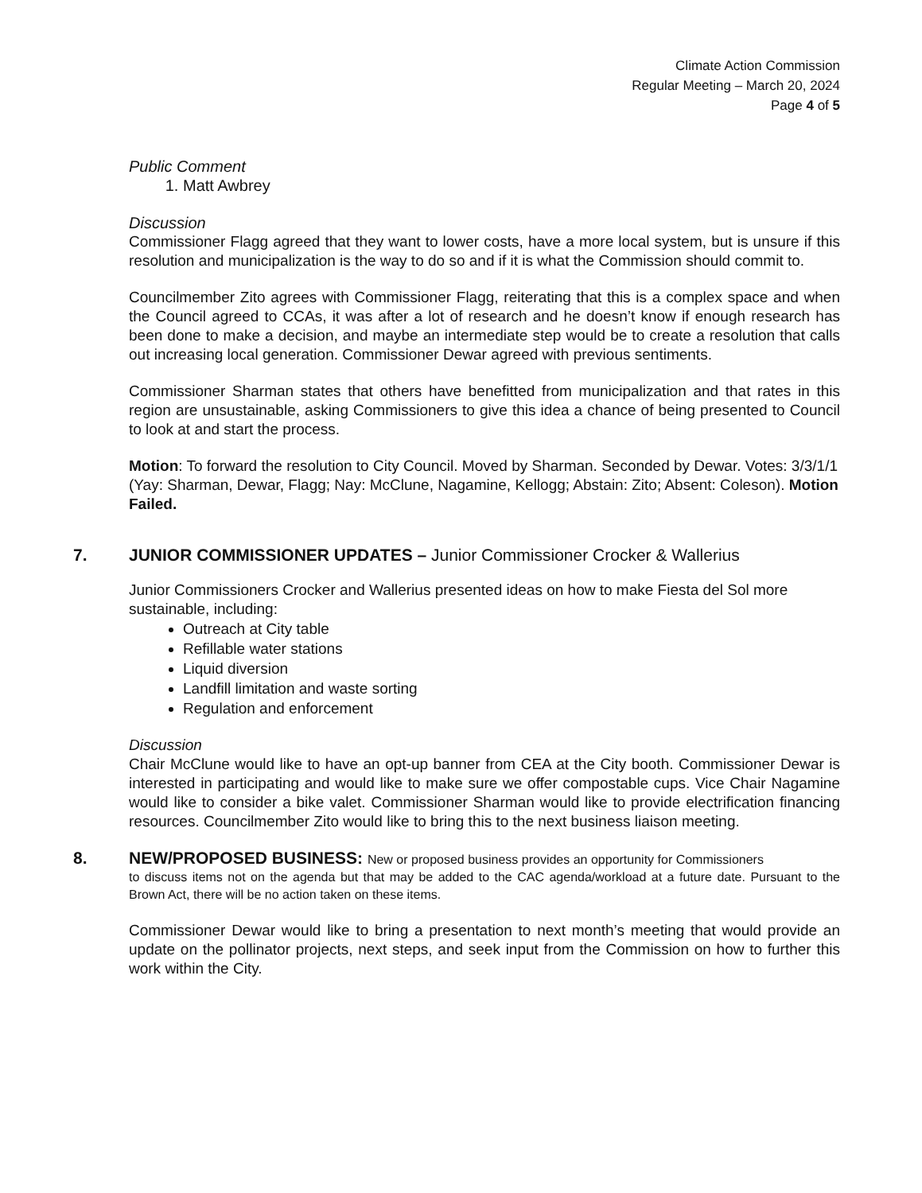Climate Action Commission
Regular Meeting – March 20, 2024
Page 4 of 5
Public Comment
1. Matt Awbrey
Discussion
Commissioner Flagg agreed that they want to lower costs, have a more local system, but is unsure if this resolution and municipalization is the way to do so and if it is what the Commission should commit to.
Councilmember Zito agrees with Commissioner Flagg, reiterating that this is a complex space and when the Council agreed to CCAs, it was after a lot of research and he doesn’t know if enough research has been done to make a decision, and maybe an intermediate step would be to create a resolution that calls out increasing local generation. Commissioner Dewar agreed with previous sentiments.
Commissioner Sharman states that others have benefitted from municipalization and that rates in this region are unsustainable, asking Commissioners to give this idea a chance of being presented to Council to look at and start the process.
Motion: To forward the resolution to City Council. Moved by Sharman. Seconded by Dewar. Votes: 3/3/1/1 (Yay: Sharman, Dewar, Flagg; Nay: McClune, Nagamine, Kellogg; Abstain: Zito; Absent: Coleson). Motion Failed.
7. JUNIOR COMMISSIONER UPDATES – Junior Commissioner Crocker & Wallerius
Junior Commissioners Crocker and Wallerius presented ideas on how to make Fiesta del Sol more sustainable, including:
Outreach at City table
Refillable water stations
Liquid diversion
Landfill limitation and waste sorting
Regulation and enforcement
Discussion
Chair McClune would like to have an opt-up banner from CEA at the City booth. Commissioner Dewar is interested in participating and would like to make sure we offer compostable cups. Vice Chair Nagamine would like to consider a bike valet. Commissioner Sharman would like to provide electrification financing resources. Councilmember Zito would like to bring this to the next business liaison meeting.
8. NEW/PROPOSED BUSINESS: New or proposed business provides an opportunity for Commissioners
to discuss items not on the agenda but that may be added to the CAC agenda/workload at a future date. Pursuant to the Brown Act, there will be no action taken on these items.
Commissioner Dewar would like to bring a presentation to next month’s meeting that would provide an update on the pollinator projects, next steps, and seek input from the Commission on how to further this work within the City.